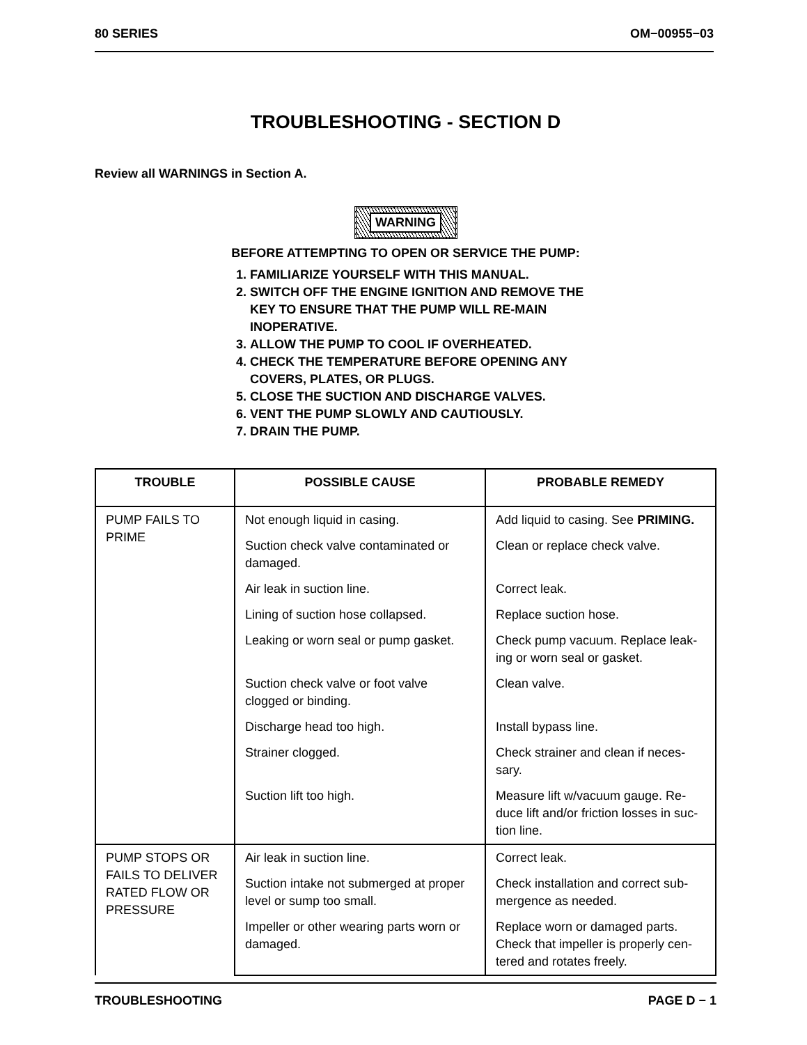80 SERIES OM−00955−03
TROUBLESHOOTING - SECTION D
Review all WARNINGS in Section A.
WARNING
BEFORE ATTEMPTING TO OPEN OR SERVICE THE PUMP:
1. FAMILIARIZE YOURSELF WITH THIS MANUAL.
2. SWITCH OFF THE ENGINE IGNITION AND REMOVE THE KEY TO ENSURE THAT THE PUMP WILL RE-MAIN INOPERATIVE.
3. ALLOW THE PUMP TO COOL IF OVERHEATED.
4. CHECK THE TEMPERATURE BEFORE OPENING ANY COVERS, PLATES, OR PLUGS.
5. CLOSE THE SUCTION AND DISCHARGE VALVES.
6. VENT THE PUMP SLOWLY AND CAUTIOUSLY.
7. DRAIN THE PUMP.
| TROUBLE | POSSIBLE CAUSE | PROBABLE REMEDY |
| --- | --- | --- |
| PUMP FAILS TO PRIME | Not enough liquid in casing. | Add liquid to casing. See PRIMING. |
| | Suction check valve contaminated or damaged. | Clean or replace check valve. |
| | Air leak in suction line. | Correct leak. |
| | Lining of suction hose collapsed. | Replace suction hose. |
| | Leaking or worn seal or pump gasket. | Check pump vacuum. Replace leak-ing or worn seal or gasket. |
| | Suction check valve or foot valve clogged or binding. | Clean valve. |
| | Discharge head too high. | Install bypass line. |
| | Strainer clogged. | Check strainer and clean if neces-sary. |
| | Suction lift too high. | Measure lift w/vacuum gauge. Re-duce lift and/or friction losses in suc-tion line. |
| PUMP STOPS OR FAILS TO DELIVER RATED FLOW OR PRESSURE | Air leak in suction line. | Correct leak. |
| | Suction intake not submerged at proper level or sump too small. | Check installation and correct sub-mergence as needed. |
| | Impeller or other wearing parts worn or damaged. | Replace worn or damaged parts. Check that impeller is properly cen-tered and rotates freely. |
TROUBLESHOOTING PAGE D − 1